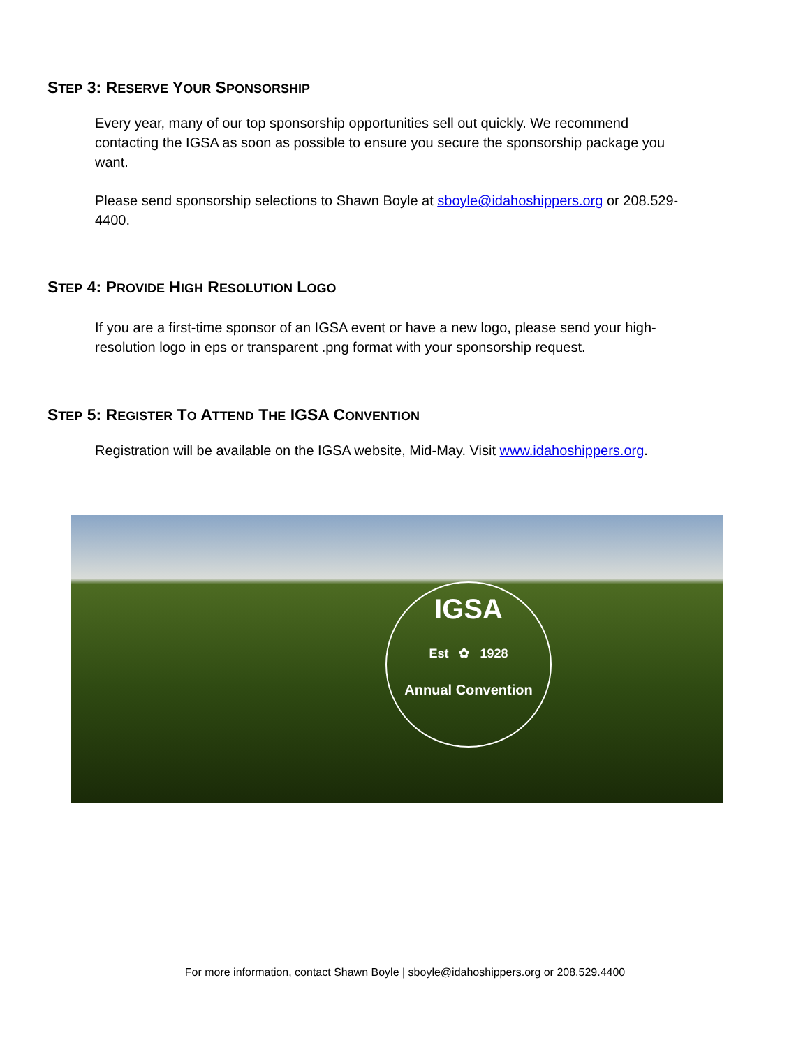STEP 3: RESERVE YOUR SPONSORSHIP
Every year, many of our top sponsorship opportunities sell out quickly. We recommend contacting the IGSA as soon as possible to ensure you secure the sponsorship package you want.
Please send sponsorship selections to Shawn Boyle at sboyle@idahoshippers.org or 208.529-4400.
STEP 4: PROVIDE HIGH RESOLUTION LOGO
If you are a first-time sponsor of an IGSA event or have a new logo, please send your high-resolution logo in eps or transparent .png format with your sponsorship request.
STEP 5: REGISTER TO ATTEND THE IGSA CONVENTION
Registration will be available on the IGSA website, Mid-May. Visit www.idahoshippers.org.
IGSA
Est ✿ 1928
Annual Convention
For more information, contact Shawn Boyle | sboyle@idahoshippers.org or 208.529.4400